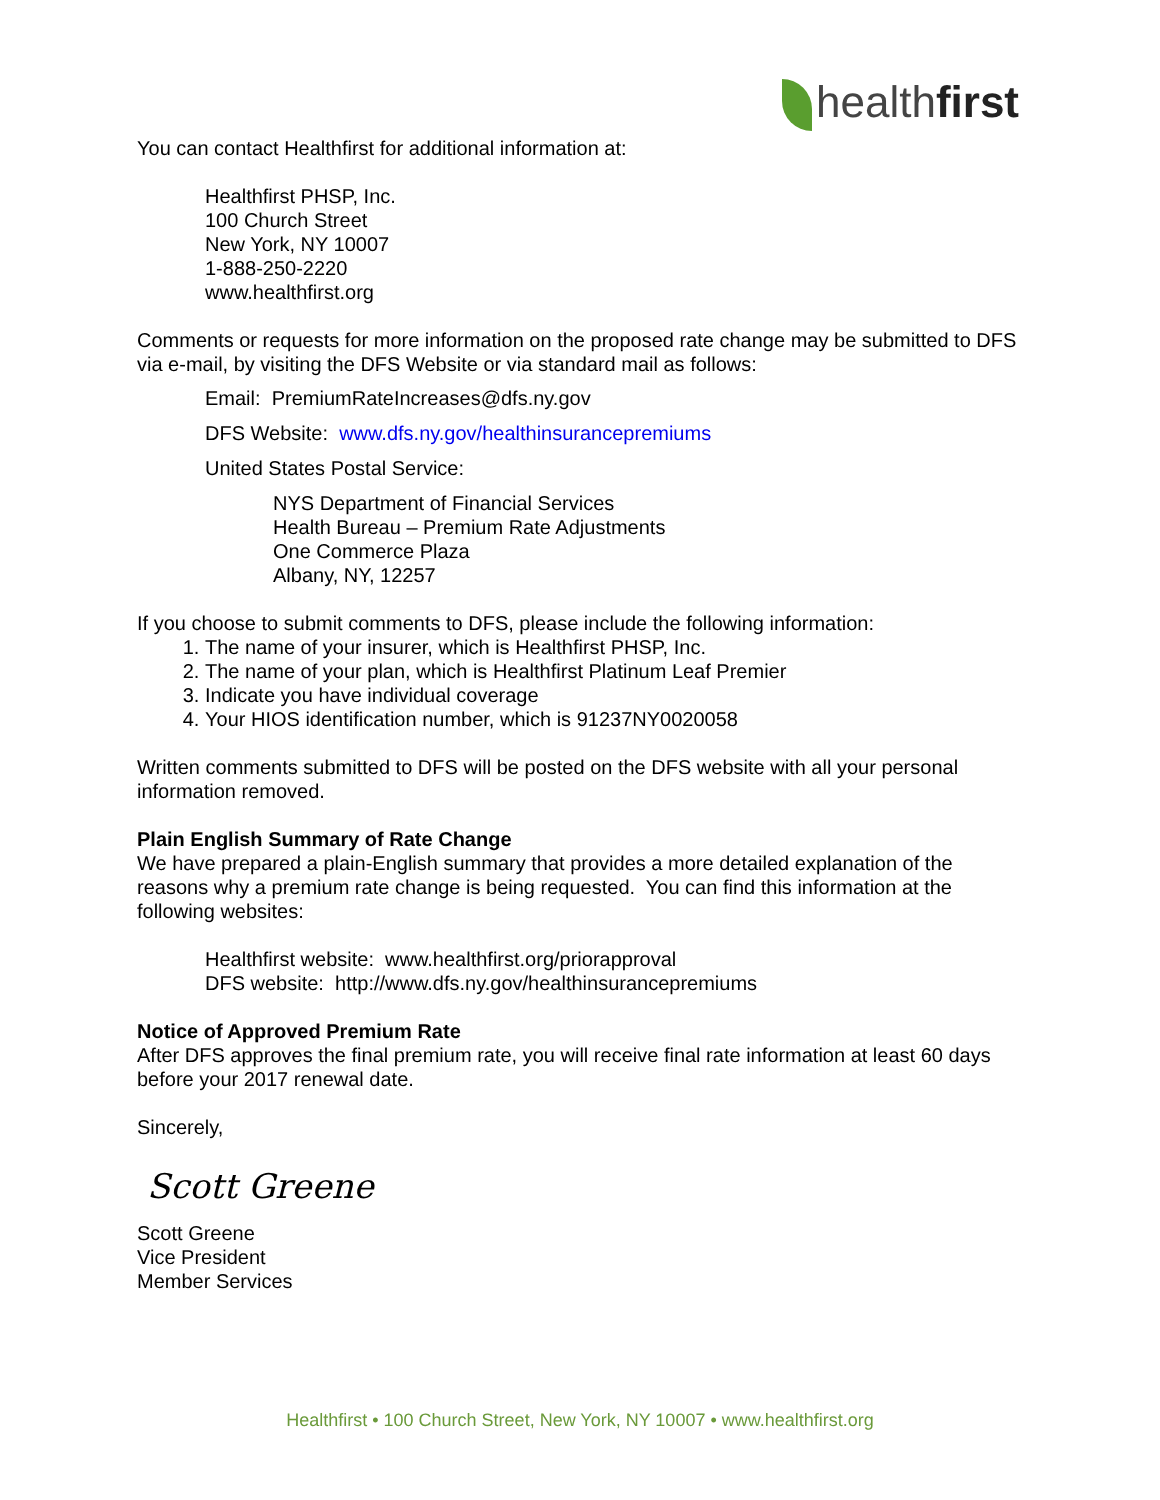healthfirst
You can contact Healthfirst for additional information at:
Healthfirst PHSP, Inc.
100 Church Street
New York, NY 10007
1-888-250-2220
www.healthfirst.org
Comments or requests for more information on the proposed rate change may be submitted to DFS via e-mail, by visiting the DFS Website or via standard mail as follows:
Email: PremiumRateIncreases@dfs.ny.gov
DFS Website: www.dfs.ny.gov/healthinsurancepremiums
United States Postal Service:
NYS Department of Financial Services
Health Bureau – Premium Rate Adjustments
One Commerce Plaza
Albany, NY, 12257
If you choose to submit comments to DFS, please include the following information:
1. The name of your insurer, which is Healthfirst PHSP, Inc.
2. The name of your plan, which is Healthfirst Platinum Leaf Premier
3. Indicate you have individual coverage
4. Your HIOS identification number, which is 91237NY0020058
Written comments submitted to DFS will be posted on the DFS website with all your personal information removed.
Plain English Summary of Rate Change
We have prepared a plain-English summary that provides a more detailed explanation of the reasons why a premium rate change is being requested. You can find this information at the following websites:
Healthfirst website: www.healthfirst.org/priorapproval
DFS website: http://www.dfs.ny.gov/healthinsurancepremiums
Notice of Approved Premium Rate
After DFS approves the final premium rate, you will receive final rate information at least 60 days before your 2017 renewal date.
Sincerely,
Scott Greene
Scott Greene
Vice President
Member Services
Healthfirst • 100 Church Street, New York, NY 10007 • www.healthfirst.org